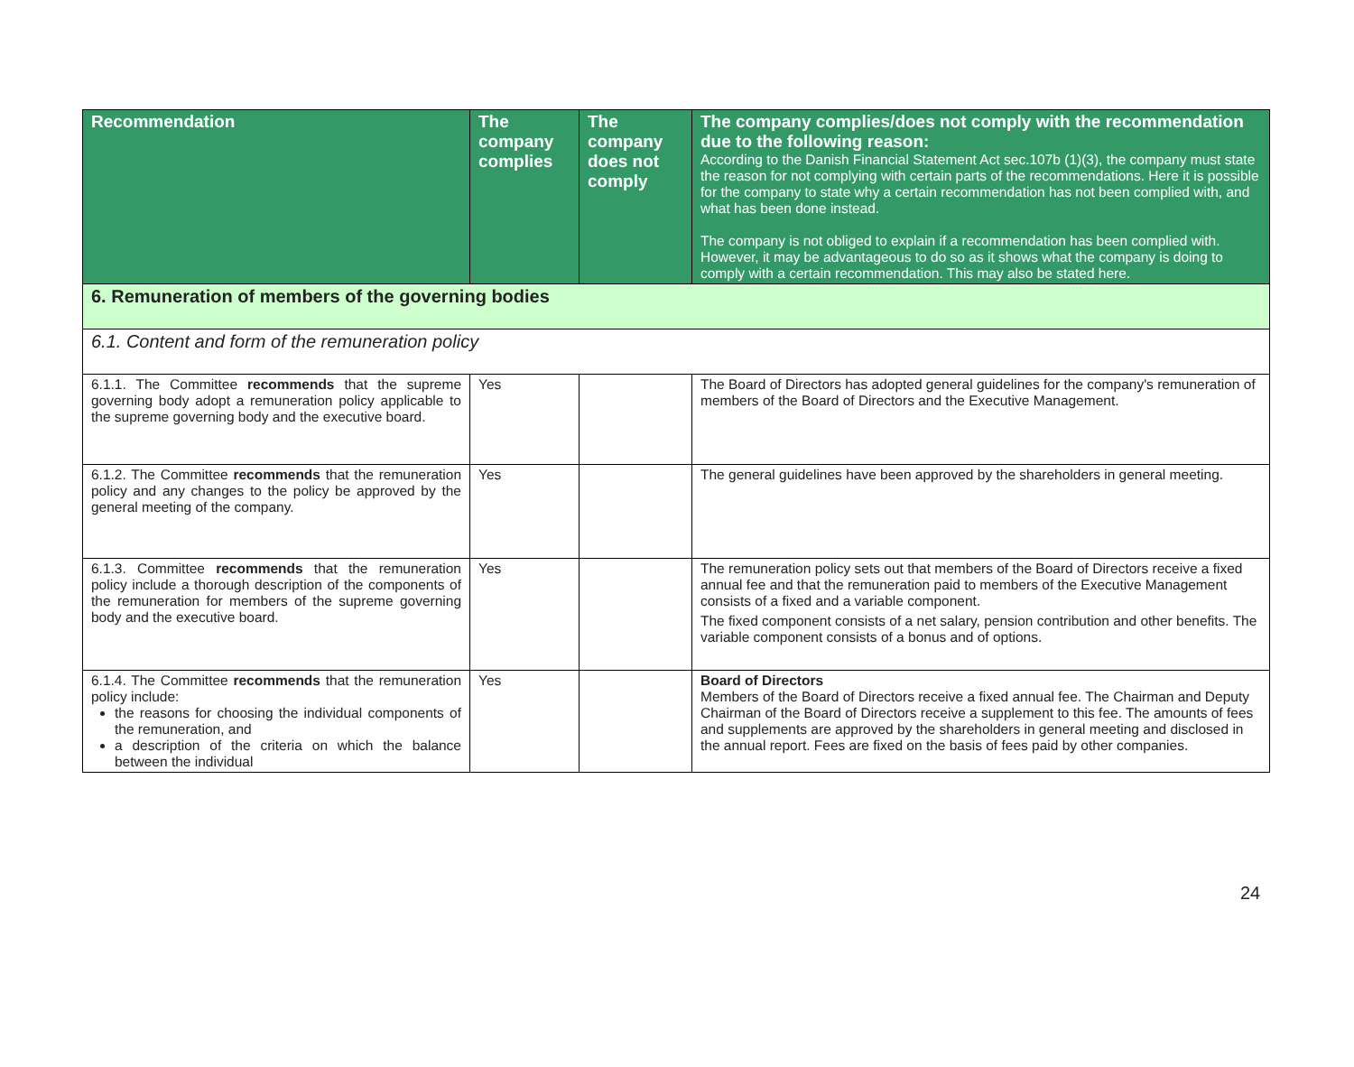| Recommendation | The company complies | The company does not comply | The company complies/does not comply with the recommendation due to the following reason: According to the Danish Financial Statement Act sec.107b (1)(3), the company must state the reason for not complying with certain parts of the recommendations. Here it is possible for the company to state why a certain recommendation has not been complied with, and what has been done instead. The company is not obliged to explain if a recommendation has been complied with. However, it may be advantageous to do so as it shows what the company is doing to comply with a certain recommendation. This may also be stated here. |
| --- | --- | --- | --- |
| 6. Remuneration of members of the governing bodies | | | |
| 6.1. Content and form of the remuneration policy | | | |
| 6.1.1. The Committee recommends that the supreme governing body adopt a remuneration policy applicable to the supreme governing body and the executive board. | Yes | | The Board of Directors has adopted general guidelines for the company's remuneration of members of the Board of Directors and the Executive Management. |
| 6.1.2. The Committee recommends that the remuneration policy and any changes to the policy be approved by the general meeting of the company. | Yes | | The general guidelines have been approved by the shareholders in general meeting. |
| 6.1.3. Committee recommends that the remuneration policy include a thorough description of the components of the remuneration for members of the supreme governing body and the executive board. | Yes | | The remuneration policy sets out that members of the Board of Directors receive a fixed annual fee and that the remuneration paid to members of the Executive Management consists of a fixed and a variable component. The fixed component consists of a net salary, pension contribution and other benefits. The variable component consists of a bonus and of options. |
| 6.1.4. The Committee recommends that the remuneration policy include: the reasons for choosing the individual components of the remuneration, and a description of the criteria on which the balance between the individual | Yes | | Board of Directors Members of the Board of Directors receive a fixed annual fee. The Chairman and Deputy Chairman of the Board of Directors receive a supplement to this fee. The amounts of fees and supplements are approved by the shareholders in general meeting and disclosed in the annual report. Fees are fixed on the basis of fees paid by other companies. |
24